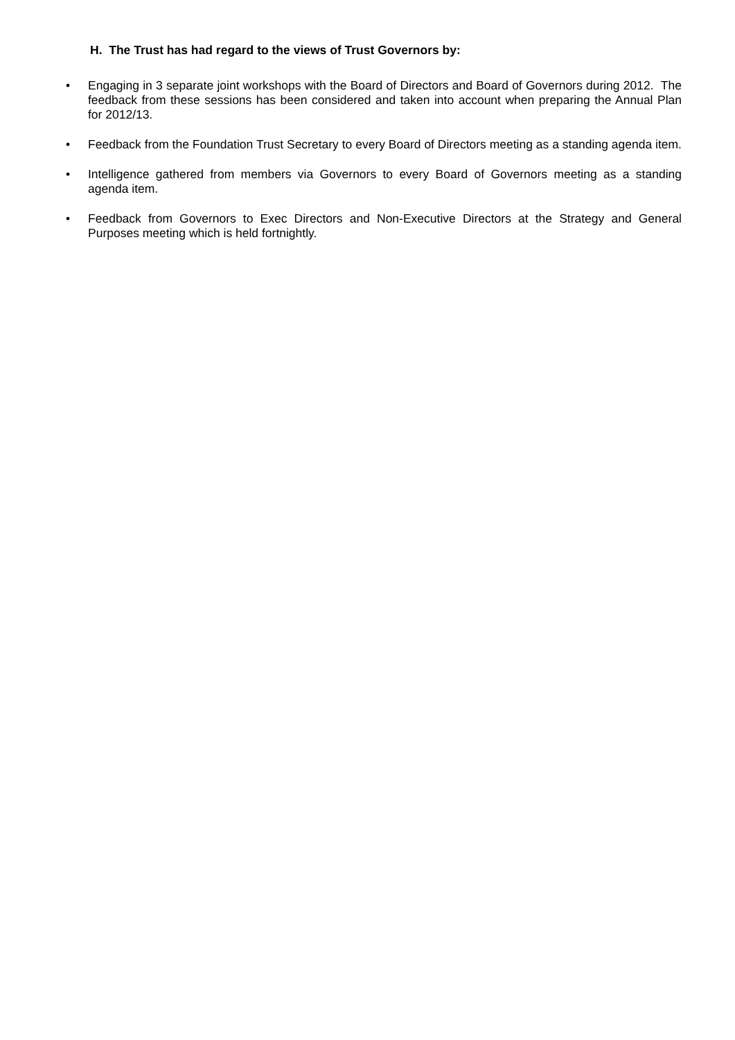H. The Trust has had regard to the views of Trust Governors by:
• Engaging in 3 separate joint workshops with the Board of Directors and Board of Governors during 2012. The feedback from these sessions has been considered and taken into account when preparing the Annual Plan for 2012/13.
• Feedback from the Foundation Trust Secretary to every Board of Directors meeting as a standing agenda item.
• Intelligence gathered from members via Governors to every Board of Governors meeting as a standing agenda item.
• Feedback from Governors to Exec Directors and Non-Executive Directors at the Strategy and General Purposes meeting which is held fortnightly.